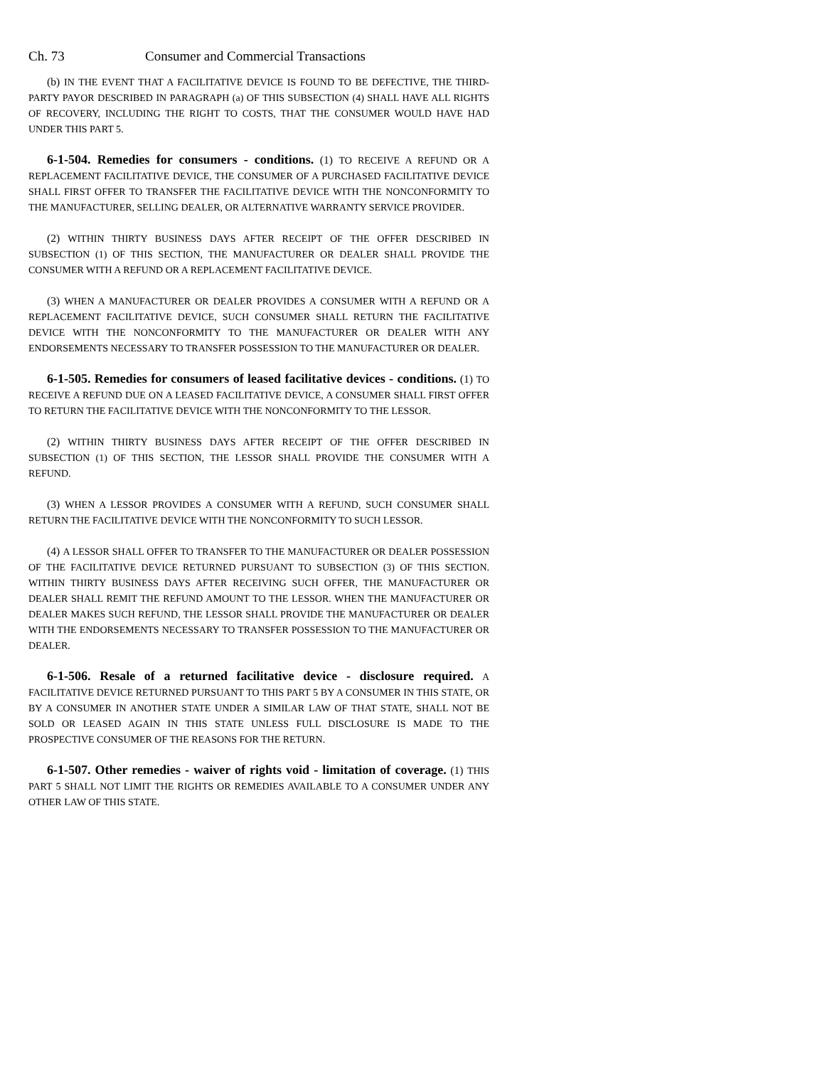Ch. 73 Consumer and Commercial Transactions
(b) IN THE EVENT THAT A FACILITATIVE DEVICE IS FOUND TO BE DEFECTIVE, THE THIRD-PARTY PAYOR DESCRIBED IN PARAGRAPH (a) OF THIS SUBSECTION (4) SHALL HAVE ALL RIGHTS OF RECOVERY, INCLUDING THE RIGHT TO COSTS, THAT THE CONSUMER WOULD HAVE HAD UNDER THIS PART 5.
6-1-504. Remedies for consumers - conditions. (1) TO RECEIVE A REFUND OR A REPLACEMENT FACILITATIVE DEVICE, THE CONSUMER OF A PURCHASED FACILITATIVE DEVICE SHALL FIRST OFFER TO TRANSFER THE FACILITATIVE DEVICE WITH THE NONCONFORMITY TO THE MANUFACTURER, SELLING DEALER, OR ALTERNATIVE WARRANTY SERVICE PROVIDER.
(2) WITHIN THIRTY BUSINESS DAYS AFTER RECEIPT OF THE OFFER DESCRIBED IN SUBSECTION (1) OF THIS SECTION, THE MANUFACTURER OR DEALER SHALL PROVIDE THE CONSUMER WITH A REFUND OR A REPLACEMENT FACILITATIVE DEVICE.
(3) WHEN A MANUFACTURER OR DEALER PROVIDES A CONSUMER WITH A REFUND OR A REPLACEMENT FACILITATIVE DEVICE, SUCH CONSUMER SHALL RETURN THE FACILITATIVE DEVICE WITH THE NONCONFORMITY TO THE MANUFACTURER OR DEALER WITH ANY ENDORSEMENTS NECESSARY TO TRANSFER POSSESSION TO THE MANUFACTURER OR DEALER.
6-1-505. Remedies for consumers of leased facilitative devices - conditions. (1) TO RECEIVE A REFUND DUE ON A LEASED FACILITATIVE DEVICE, A CONSUMER SHALL FIRST OFFER TO RETURN THE FACILITATIVE DEVICE WITH THE NONCONFORMITY TO THE LESSOR.
(2) WITHIN THIRTY BUSINESS DAYS AFTER RECEIPT OF THE OFFER DESCRIBED IN SUBSECTION (1) OF THIS SECTION, THE LESSOR SHALL PROVIDE THE CONSUMER WITH A REFUND.
(3) WHEN A LESSOR PROVIDES A CONSUMER WITH A REFUND, SUCH CONSUMER SHALL RETURN THE FACILITATIVE DEVICE WITH THE NONCONFORMITY TO SUCH LESSOR.
(4) A LESSOR SHALL OFFER TO TRANSFER TO THE MANUFACTURER OR DEALER POSSESSION OF THE FACILITATIVE DEVICE RETURNED PURSUANT TO SUBSECTION (3) OF THIS SECTION. WITHIN THIRTY BUSINESS DAYS AFTER RECEIVING SUCH OFFER, THE MANUFACTURER OR DEALER SHALL REMIT THE REFUND AMOUNT TO THE LESSOR. WHEN THE MANUFACTURER OR DEALER MAKES SUCH REFUND, THE LESSOR SHALL PROVIDE THE MANUFACTURER OR DEALER WITH THE ENDORSEMENTS NECESSARY TO TRANSFER POSSESSION TO THE MANUFACTURER OR DEALER.
6-1-506. Resale of a returned facilitative device - disclosure required. A FACILITATIVE DEVICE RETURNED PURSUANT TO THIS PART 5 BY A CONSUMER IN THIS STATE, OR BY A CONSUMER IN ANOTHER STATE UNDER A SIMILAR LAW OF THAT STATE, SHALL NOT BE SOLD OR LEASED AGAIN IN THIS STATE UNLESS FULL DISCLOSURE IS MADE TO THE PROSPECTIVE CONSUMER OF THE REASONS FOR THE RETURN.
6-1-507. Other remedies - waiver of rights void - limitation of coverage. (1) THIS PART 5 SHALL NOT LIMIT THE RIGHTS OR REMEDIES AVAILABLE TO A CONSUMER UNDER ANY OTHER LAW OF THIS STATE.